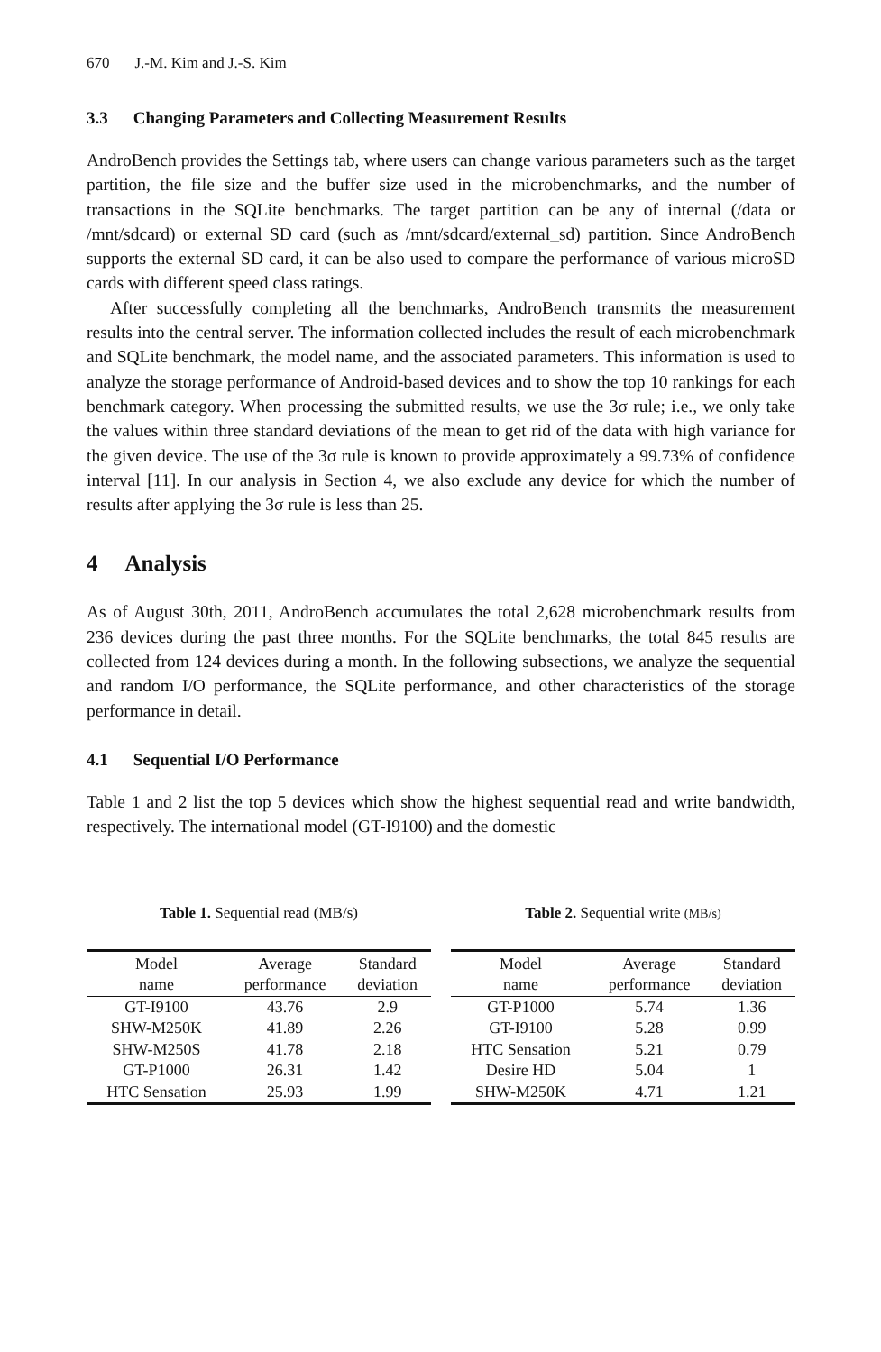670 J.-M. Kim and J.-S. Kim
3.3 Changing Parameters and Collecting Measurement Results
AndroBench provides the Settings tab, where users can change various parameters such as the target partition, the file size and the buffer size used in the microbenchmarks, and the number of transactions in the SQLite benchmarks. The target partition can be any of internal (/data or /mnt/sdcard) or external SD card (such as /mnt/sdcard/external_sd) partition. Since AndroBench supports the external SD card, it can be also used to compare the performance of various microSD cards with different speed class ratings.
After successfully completing all the benchmarks, AndroBench transmits the measurement results into the central server. The information collected includes the result of each microbenchmark and SQLite benchmark, the model name, and the associated parameters. This information is used to analyze the storage performance of Android-based devices and to show the top 10 rankings for each benchmark category. When processing the submitted results, we use the 3σ rule; i.e., we only take the values within three standard deviations of the mean to get rid of the data with high variance for the given device. The use of the 3σ rule is known to provide approximately a 99.73% of confidence interval [11]. In our analysis in Section 4, we also exclude any device for which the number of results after applying the 3σ rule is less than 25.
4 Analysis
As of August 30th, 2011, AndroBench accumulates the total 2,628 microbenchmark results from 236 devices during the past three months. For the SQLite benchmarks, the total 845 results are collected from 124 devices during a month. In the following subsections, we analyze the sequential and random I/O performance, the SQLite performance, and other characteristics of the storage performance in detail.
4.1 Sequential I/O Performance
Table 1 and 2 list the top 5 devices which show the highest sequential read and write bandwidth, respectively. The international model (GT-I9100) and the domestic
Table 1. Sequential read (MB/s)
| Model name | Average performance | Standard deviation |
| --- | --- | --- |
| GT-I9100 | 43.76 | 2.9 |
| SHW-M250K | 41.89 | 2.26 |
| SHW-M250S | 41.78 | 2.18 |
| GT-P1000 | 26.31 | 1.42 |
| HTC Sensation | 25.93 | 1.99 |
Table 2. Sequential write (MB/s)
| Model name | Average performance | Standard deviation |
| --- | --- | --- |
| GT-P1000 | 5.74 | 1.36 |
| GT-I9100 | 5.28 | 0.99 |
| HTC Sensation | 5.21 | 0.79 |
| Desire HD | 5.04 | 1 |
| SHW-M250K | 4.71 | 1.21 |